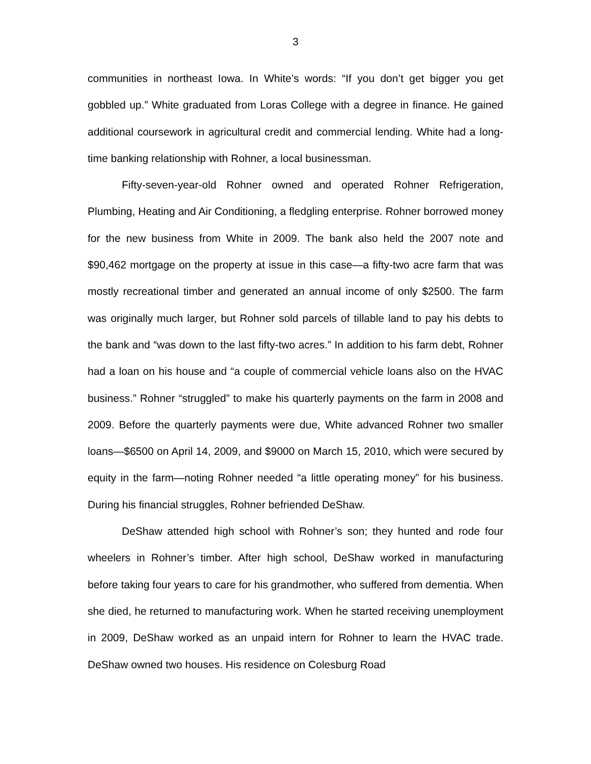3
communities in northeast Iowa. In White’s words: “If you don’t get bigger you get gobbled up.” White graduated from Loras College with a degree in finance. He gained additional coursework in agricultural credit and commercial lending. White had a long-time banking relationship with Rohner, a local businessman.
Fifty-seven-year-old Rohner owned and operated Rohner Refrigeration, Plumbing, Heating and Air Conditioning, a fledgling enterprise. Rohner borrowed money for the new business from White in 2009. The bank also held the 2007 note and $90,462 mortgage on the property at issue in this case—a fifty-two acre farm that was mostly recreational timber and generated an annual income of only $2500. The farm was originally much larger, but Rohner sold parcels of tillable land to pay his debts to the bank and “was down to the last fifty-two acres.” In addition to his farm debt, Rohner had a loan on his house and “a couple of commercial vehicle loans also on the HVAC business.” Rohner “struggled” to make his quarterly payments on the farm in 2008 and 2009. Before the quarterly payments were due, White advanced Rohner two smaller loans—$6500 on April 14, 2009, and $9000 on March 15, 2010, which were secured by equity in the farm—noting Rohner needed “a little operating money” for his business. During his financial struggles, Rohner befriended DeShaw.
DeShaw attended high school with Rohner’s son; they hunted and rode four wheelers in Rohner’s timber. After high school, DeShaw worked in manufacturing before taking four years to care for his grandmother, who suffered from dementia. When she died, he returned to manufacturing work. When he started receiving unemployment in 2009, DeShaw worked as an unpaid intern for Rohner to learn the HVAC trade. DeShaw owned two houses. His residence on Colesburg Road